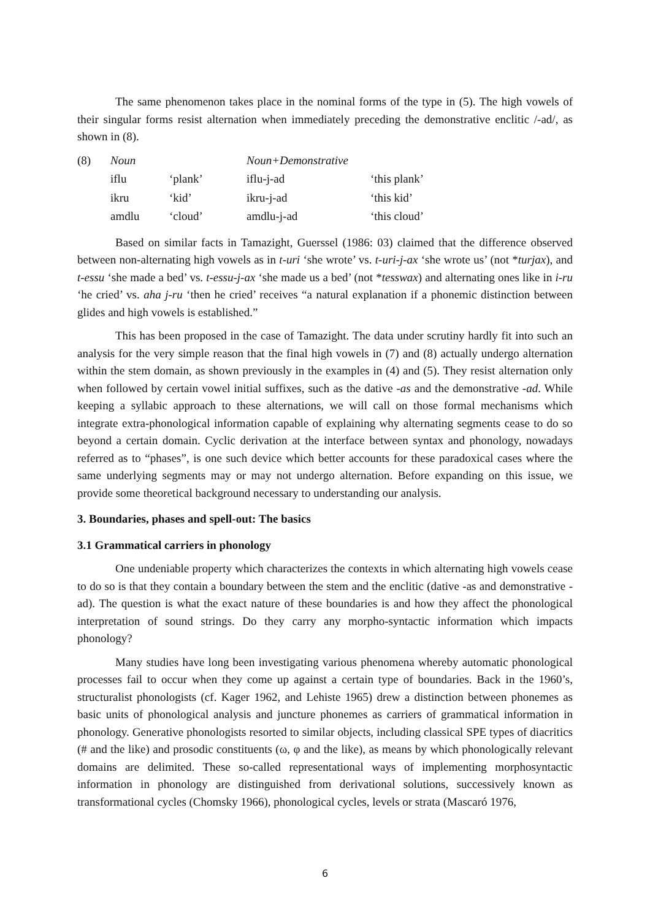The same phenomenon takes place in the nominal forms of the type in (5). The high vowels of their singular forms resist alternation when immediately preceding the demonstrative enclitic /-ad/, as shown in (8).
| (8) | Noun | | Noun+Demonstrative | |
| | iflu | ‘plank’ | iflu-j-ad | ‘this plank’ |
| | ikru | ‘kid’ | ikru-j-ad | ‘this kid’ |
| | amdlu | ‘cloud’ | amdlu-j-ad | ‘this cloud’ |
Based on similar facts in Tamazight, Guerssel (1986: 03) claimed that the difference observed between non-alternating high vowels as in t-uri ‘she wrote’ vs. t-uri-j-ax ‘she wrote us’ (not *turjax), and t-essu ‘she made a bed’ vs. t-essu-j-ax ‘she made us a bed’ (not *tesswax) and alternating ones like in i-ru ‘he cried’ vs. aha j-ru ‘then he cried’ receives “a natural explanation if a phonemic distinction between glides and high vowels is established.”
This has been proposed in the case of Tamazight. The data under scrutiny hardly fit into such an analysis for the very simple reason that the final high vowels in (7) and (8) actually undergo alternation within the stem domain, as shown previously in the examples in (4) and (5). They resist alternation only when followed by certain vowel initial suffixes, such as the dative -as and the demonstrative -ad. While keeping a syllabic approach to these alternations, we will call on those formal mechanisms which integrate extra-phonological information capable of explaining why alternating segments cease to do so beyond a certain domain. Cyclic derivation at the interface between syntax and phonology, nowadays referred as to “phases”, is one such device which better accounts for these paradoxical cases where the same underlying segments may or may not undergo alternation. Before expanding on this issue, we provide some theoretical background necessary to understanding our analysis.
3. Boundaries, phases and spell-out: The basics
3.1 Grammatical carriers in phonology
One undeniable property which characterizes the contexts in which alternating high vowels cease to do so is that they contain a boundary between the stem and the enclitic (dative -as and demonstrative -ad). The question is what the exact nature of these boundaries is and how they affect the phonological interpretation of sound strings. Do they carry any morpho-syntactic information which impacts phonology?
Many studies have long been investigating various phenomena whereby automatic phonological processes fail to occur when they come up against a certain type of boundaries. Back in the 1960’s, structuralist phonologists (cf. Kager 1962, and Lehiste 1965) drew a distinction between phonemes as basic units of phonological analysis and juncture phonemes as carriers of grammatical information in phonology. Generative phonologists resorted to similar objects, including classical SPE types of diacritics (# and the like) and prosodic constituents (ω, φ and the like), as means by which phonologically relevant domains are delimited. These so-called representational ways of implementing morphosyntactic information in phonology are distinguished from derivational solutions, successively known as transformational cycles (Chomsky 1966), phonological cycles, levels or strata (Mascaró 1976,
6